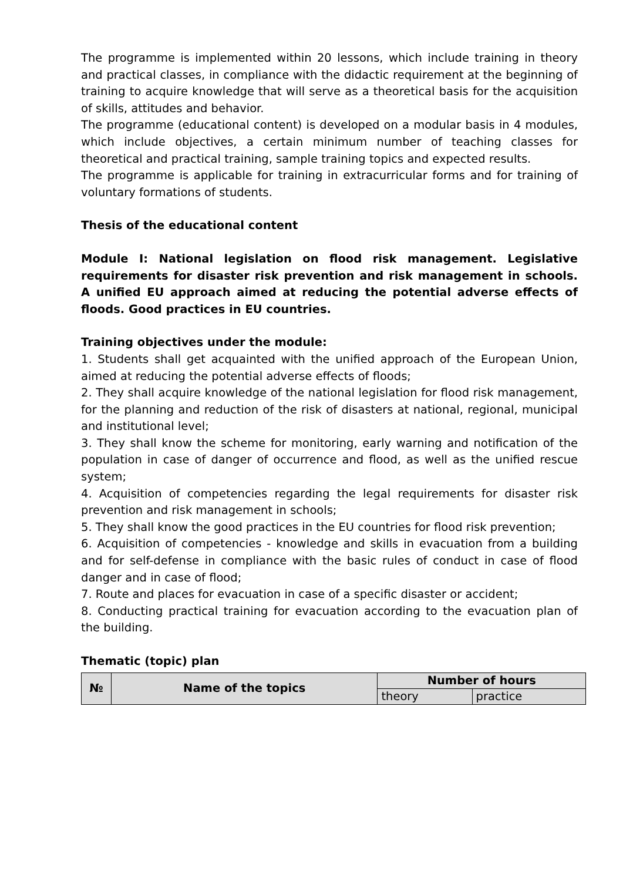The programme is implemented within 20 lessons, which include training in theory and practical classes, in compliance with the didactic requirement at the beginning of training to acquire knowledge that will serve as a theoretical basis for the acquisition of skills, attitudes and behavior.
The programme (educational content) is developed on a modular basis in 4 modules, which include objectives, a certain minimum number of teaching classes for theoretical and practical training, sample training topics and expected results.
The programme is applicable for training in extracurricular forms and for training of voluntary formations of students.
Thesis of the educational content
Module I: National legislation on flood risk management. Legislative requirements for disaster risk prevention and risk management in schools. A unified EU approach aimed at reducing the potential adverse effects of floods. Good practices in EU countries.
Training objectives under the module:
1. Students shall get acquainted with the unified approach of the European Union, aimed at reducing the potential adverse effects of floods;
2. They shall acquire knowledge of the national legislation for flood risk management, for the planning and reduction of the risk of disasters at national, regional, municipal and institutional level;
3. They shall know the scheme for monitoring, early warning and notification of the population in case of danger of occurrence and flood, as well as the unified rescue system;
4. Acquisition of competencies regarding the legal requirements for disaster risk prevention and risk management in schools;
5. They shall know the good practices in the EU countries for flood risk prevention;
6. Acquisition of competencies - knowledge and skills in evacuation from a building and for self-defense in compliance with the basic rules of conduct in case of flood danger and in case of flood;
7. Route and places for evacuation in case of a specific disaster or accident;
8. Conducting practical training for evacuation according to the evacuation plan of the building.
Thematic (topic) plan
| № | Name of the topics | Number of hours | |
| --- | --- | --- | --- |
| | | theory | practice |